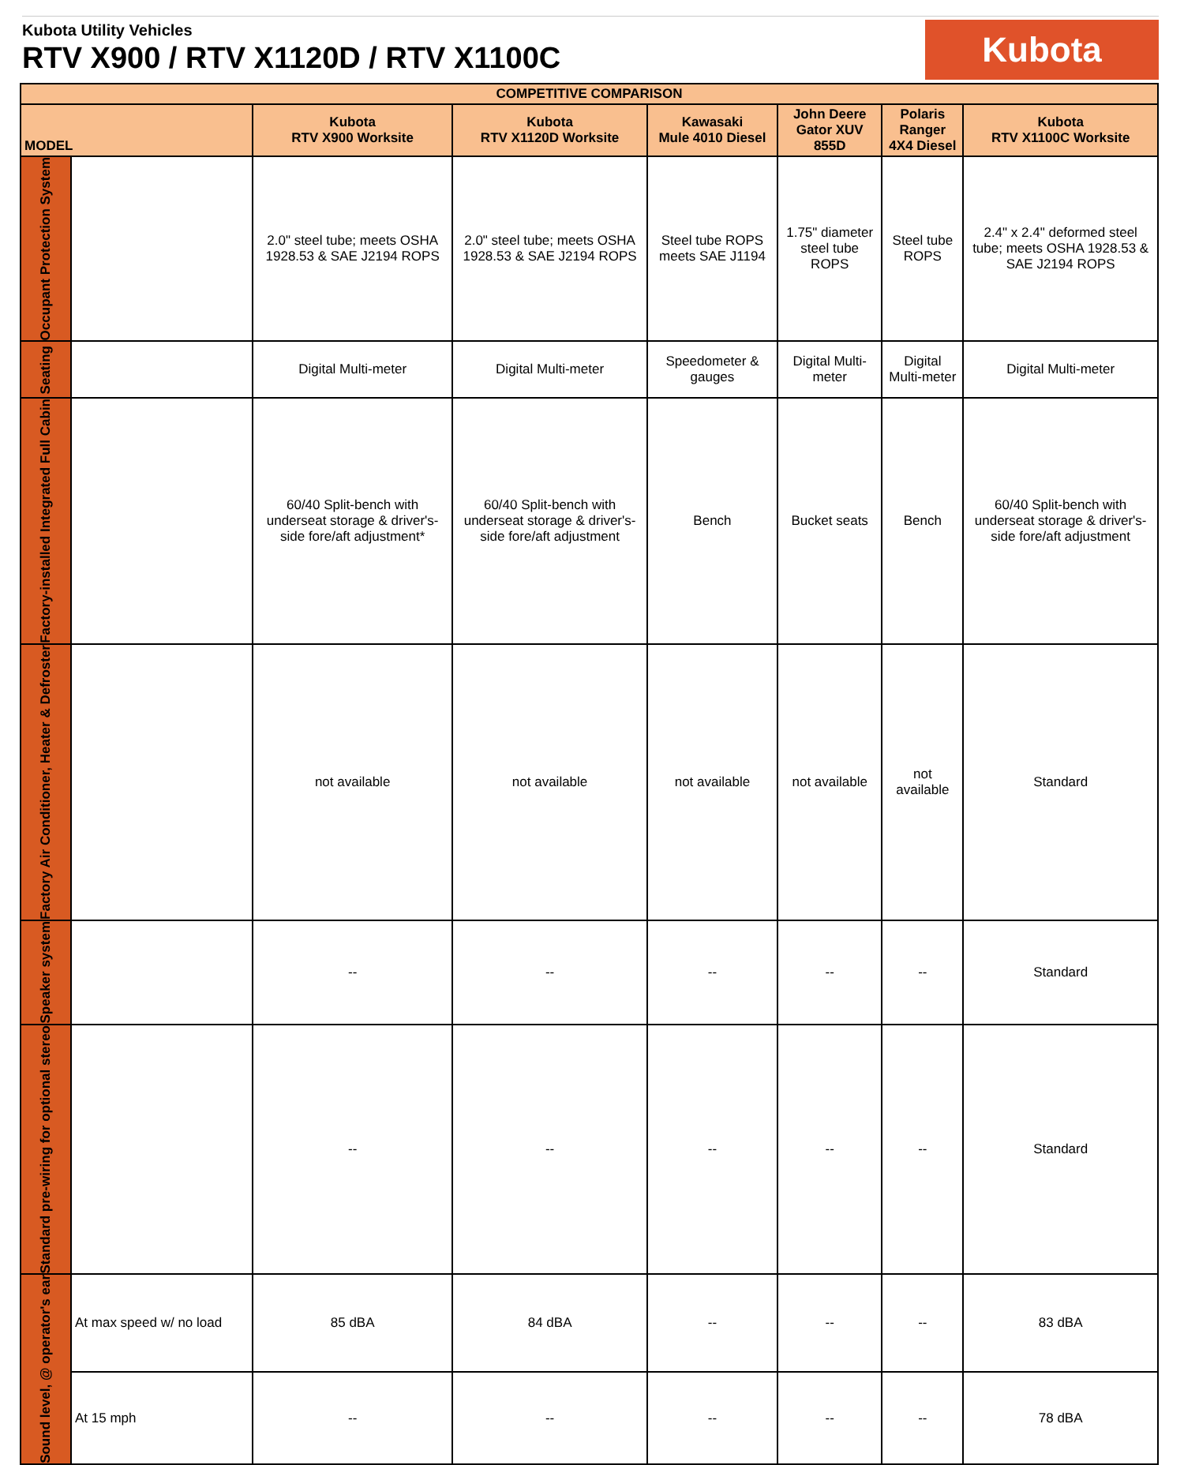Kubota Utility Vehicles
RTV X900 / RTV X1120D / RTV X1100C
Kubota
| COMPETITIVE COMPARISON | | | | | | | |
| --- | --- | --- | --- | --- | --- | --- | --- |
| MODEL | | Kubota RTV X900 Worksite | Kubota RTV X1120D Worksite | Kawasaki Mule 4010 Diesel | John Deere Gator XUV 855D | Polaris Ranger 4X4 Diesel | Kubota RTV X1100C Worksite |
| Occupant Protection System | | 2.0" steel tube; meets OSHA 1928.53 & SAE J2194 ROPS | 2.0" steel tube; meets OSHA 1928.53 & SAE J2194 ROPS | Steel tube ROPS meets SAE J1194 | 1.75" diameter steel tube ROPS | Steel tube ROPS | 2.4" x 2.4" deformed steel tube; meets OSHA 1928.53 & SAE J2194 ROPS |
| Seating | | Digital Multi-meter | Digital Multi-meter | Speedometer & gauges | Digital Multi-meter | Digital Multi-meter | Digital Multi-meter |
| Factory-installed Integrated Full Cabin | | 60/40 Split-bench with underseat storage & driver's-side fore/aft adjustment* | 60/40 Split-bench with underseat storage & driver's-side fore/aft adjustment | Bench | Bucket seats | Bench | 60/40 Split-bench with underseat storage & driver's-side fore/aft adjustment |
| Factory Air Conditioner, Heater & Defroster | | not available | not available | not available | not available | not available | Standard |
| Speaker system | | -- | -- | -- | -- | -- | Standard |
| Standard pre-wiring for optional stereo | | -- | -- | -- | -- | -- | Standard |
| Sound level, @ operator's ear | At max speed w/ no load | 85 dBA | 84 dBA | -- | -- | -- | 83 dBA |
| | At 15 mph | -- | -- | -- | -- | -- | 78 dBA |